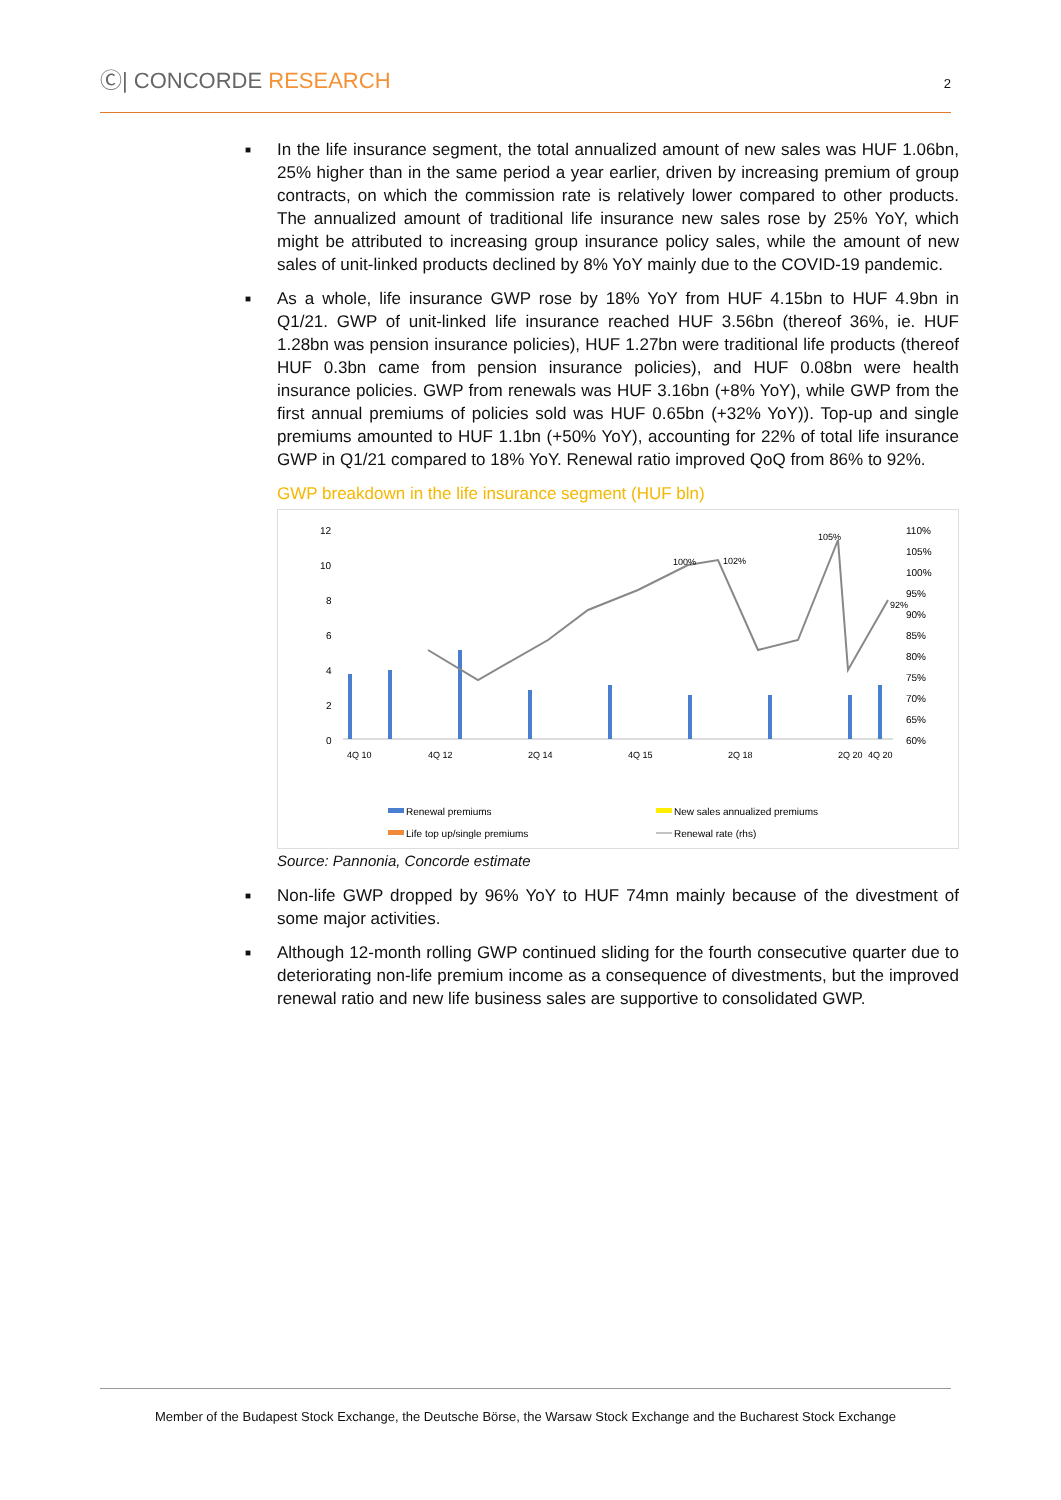Ⓒ| CONCORDE RESEARCH 2
■ In the life insurance segment, the total annualized amount of new sales was HUF 1.06bn, 25% higher than in the same period a year earlier, driven by increasing premium of group contracts, on which the commission rate is relatively lower compared to other products. The annualized amount of traditional life insurance new sales rose by 25% YoY, which might be attributed to increasing group insurance policy sales, while the amount of new sales of unit-linked products declined by 8% YoY mainly due to the COVID-19 pandemic.
■ As a whole, life insurance GWP rose by 18% YoY from HUF 4.15bn to HUF 4.9bn in Q1/21. GWP of unit-linked life insurance reached HUF 3.56bn (thereof 36%, ie. HUF 1.28bn was pension insurance policies), HUF 1.27bn were traditional life products (thereof HUF 0.3bn came from pension insurance policies), and HUF 0.08bn were health insurance policies. GWP from renewals was HUF 3.16bn (+8% YoY), while GWP from the first annual premiums of policies sold was HUF 0.65bn (+32% YoY)). Top-up and single premiums amounted to HUF 1.1bn (+50% YoY), accounting for 22% of total life insurance GWP in Q1/21 compared to 18% YoY. Renewal ratio improved QoQ from 86% to 92%.
GWP breakdown in the life insurance segment (HUF bln)
12
10
8
6
4
2
0
110%
105%
100%
95%
90%
85%
80%
75%
70%
65%
60%
4Q 10
4Q 12
2Q 14
4Q 15
2Q 18
2Q 20
4Q 20
105%
100%
102%
92%
Renewal premiums
New sales annualized premiums
Life top up/single premiums
Renewal rate (rhs)
Source: Pannonia, Concorde estimate
■ Non-life GWP dropped by 96% YoY to HUF 74mn mainly because of the divestment of some major activities.
■ Although 12-month rolling GWP continued sliding for the fourth consecutive quarter due to deteriorating non-life premium income as a consequence of divestments, but the improved renewal ratio and new life business sales are supportive to consolidated GWP.
Member of the Budapest Stock Exchange, the Deutsche Börse, the Warsaw Stock Exchange and the Bucharest Stock Exchange